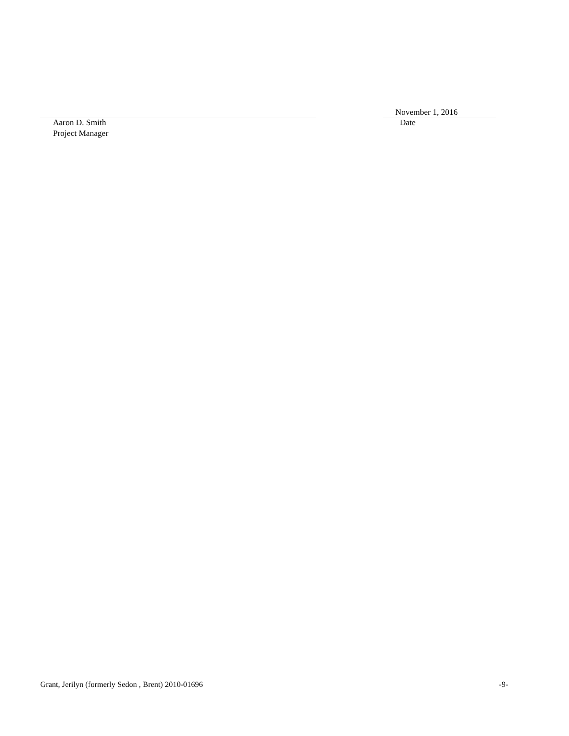Aaron D. Smith
Project Manager
November 1, 2016
Date
Grant, Jerilyn (formerly Sedon , Brent) 2010-01696 -9-